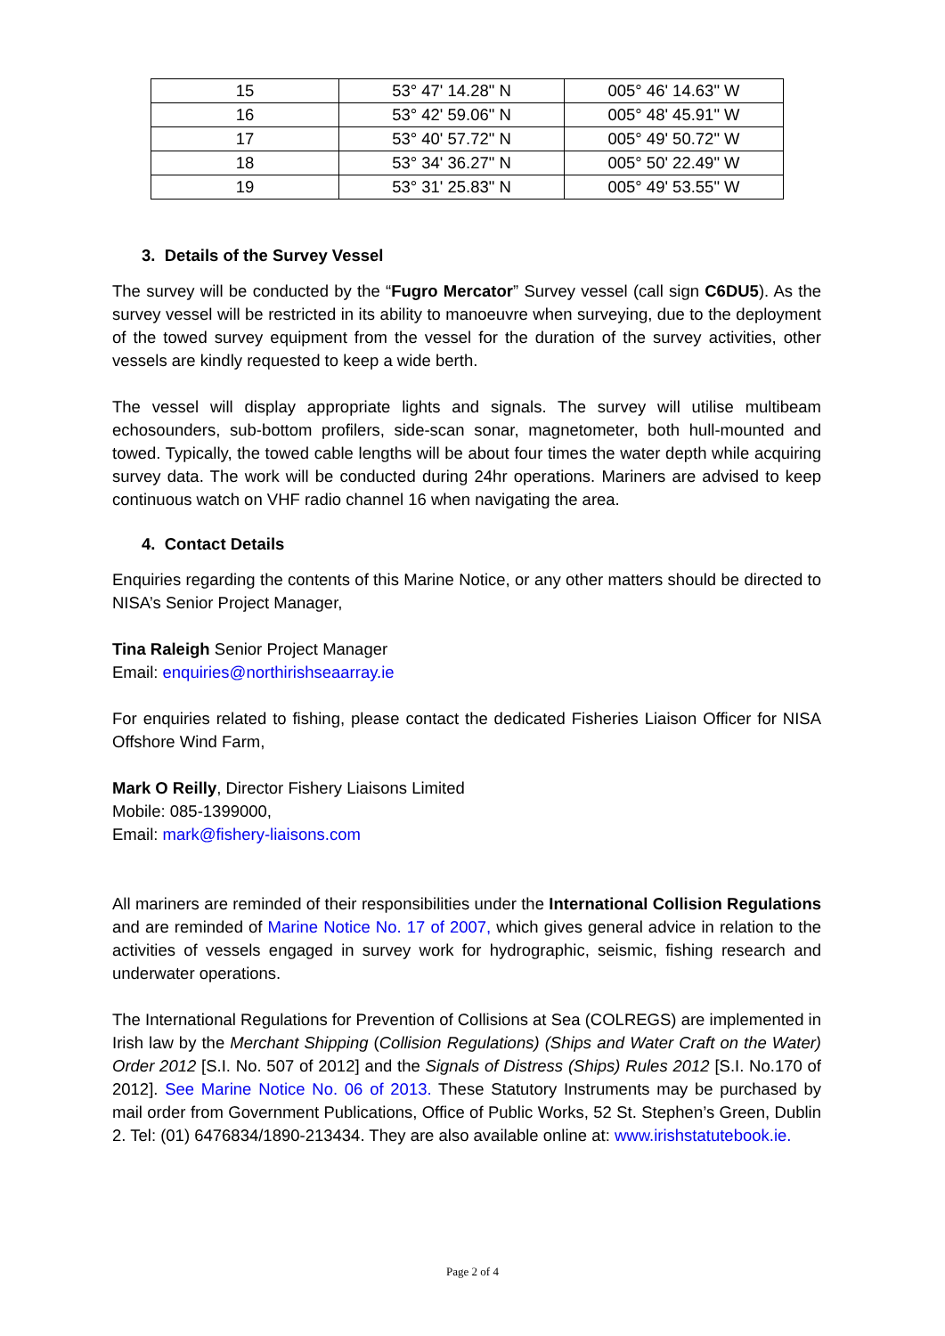| 15 | 53° 47' 14.28" N | 005° 46' 14.63" W |
| 16 | 53° 42' 59.06" N | 005° 48' 45.91" W |
| 17 | 53° 40' 57.72" N | 005° 49' 50.72" W |
| 18 | 53° 34' 36.27" N | 005° 50' 22.49" W |
| 19 | 53° 31' 25.83" N | 005° 49' 53.55" W |
3. Details of the Survey Vessel
The survey will be conducted by the “Fugro Mercator” Survey vessel (call sign C6DU5). As the survey vessel will be restricted in its ability to manoeuvre when surveying, due to the deployment of the towed survey equipment from the vessel for the duration of the survey activities, other vessels are kindly requested to keep a wide berth.
The vessel will display appropriate lights and signals. The survey will utilise multibeam echosounders, sub-bottom profilers, side-scan sonar, magnetometer, both hull-mounted and towed. Typically, the towed cable lengths will be about four times the water depth while acquiring survey data. The work will be conducted during 24hr operations. Mariners are advised to keep continuous watch on VHF radio channel 16 when navigating the area.
4. Contact Details
Enquiries regarding the contents of this Marine Notice, or any other matters should be directed to NISA’s Senior Project Manager,
Tina Raleigh Senior Project Manager
Email: enquiries@northirishseaarray.ie
For enquiries related to fishing, please contact the dedicated Fisheries Liaison Officer for NISA Offshore Wind Farm,
Mark O Reilly, Director Fishery Liaisons Limited
Mobile: 085-1399000,
Email: mark@fishery-liaisons.com
All mariners are reminded of their responsibilities under the International Collision Regulations and are reminded of Marine Notice No. 17 of 2007, which gives general advice in relation to the activities of vessels engaged in survey work for hydrographic, seismic, fishing research and underwater operations.
The International Regulations for Prevention of Collisions at Sea (COLREGS) are implemented in Irish law by the Merchant Shipping (Collision Regulations) (Ships and Water Craft on the Water) Order 2012 [S.I. No. 507 of 2012] and the Signals of Distress (Ships) Rules 2012 [S.I. No.170 of 2012]. See Marine Notice No. 06 of 2013. These Statutory Instruments may be purchased by mail order from Government Publications, Office of Public Works, 52 St. Stephen’s Green, Dublin 2. Tel: (01) 6476834/1890-213434. They are also available online at: www.irishstatutebook.ie.
Page 2 of 4